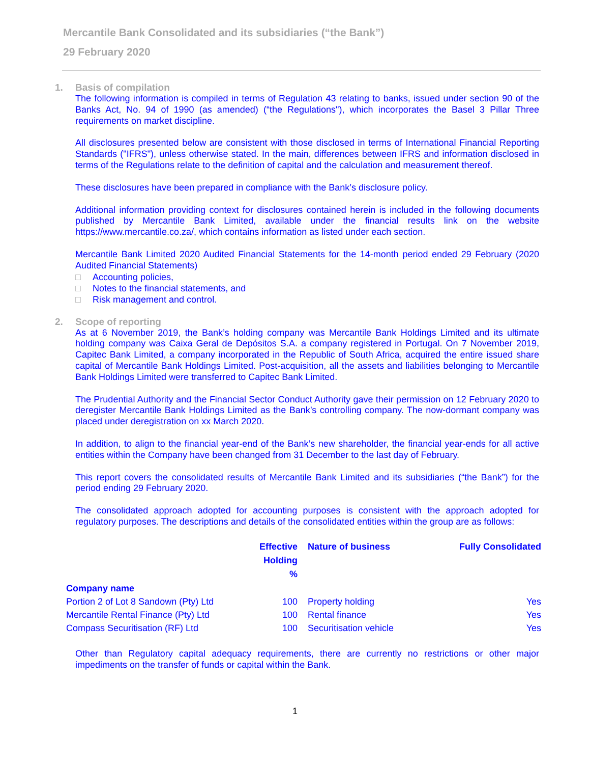Mercantile Bank Consolidated and its subsidiaries (“the Bank”)
29 February 2020
1. Basis of compilation
The following information is compiled in terms of Regulation 43 relating to banks, issued under section 90 of the Banks Act, No. 94 of 1990 (as amended) (“the Regulations"), which incorporates the Basel 3 Pillar Three requirements on market discipline.
All disclosures presented below are consistent with those disclosed in terms of International Financial Reporting Standards ("IFRS"), unless otherwise stated. In the main, differences between IFRS and information disclosed in terms of the Regulations relate to the definition of capital and the calculation and measurement thereof.
These disclosures have been prepared in compliance with the Bank’s disclosure policy.
Additional information providing context for disclosures contained herein is included in the following documents published by Mercantile Bank Limited, available under the financial results link on the website https://www.mercantile.co.za/, which contains information as listed under each section.
Mercantile Bank Limited 2020 Audited Financial Statements for the 14-month period ended 29 February (2020 Audited Financial Statements)
□ Accounting policies,
□ Notes to the financial statements, and
□ Risk management and control.
2. Scope of reporting
As at 6 November 2019, the Bank’s holding company was Mercantile Bank Holdings Limited and its ultimate holding company was Caixa Geral de Depósitos S.A. a company registered in Portugal. On 7 November 2019, Capitec Bank Limited, a company incorporated in the Republic of South Africa, acquired the entire issued share capital of Mercantile Bank Holdings Limited. Post-acquisition, all the assets and liabilities belonging to Mercantile Bank Holdings Limited were transferred to Capitec Bank Limited.
The Prudential Authority and the Financial Sector Conduct Authority gave their permission on 12 February 2020 to deregister Mercantile Bank Holdings Limited as the Bank’s controlling company. The now-dormant company was placed under deregistration on xx March 2020.
In addition, to align to the financial year-end of the Bank’s new shareholder, the financial year-ends for all active entities within the Company have been changed from 31 December to the last day of February.
This report covers the consolidated results of Mercantile Bank Limited and its subsidiaries (“the Bank”) for the period ending 29 February 2020.
The consolidated approach adopted for accounting purposes is consistent with the approach adopted for regulatory purposes. The descriptions and details of the consolidated entities within the group are as follows:
| | Effective Holding % | Nature of business | Fully Consolidated |
| --- | --- | --- | --- |
| Company name | | | |
| Portion 2 of Lot 8 Sandown (Pty) Ltd | 100 | Property holding | Yes |
| Mercantile Rental Finance (Pty) Ltd | 100 | Rental finance | Yes |
| Compass Securitisation (RF) Ltd | 100 | Securitisation vehicle | Yes |
Other than Regulatory capital adequacy requirements, there are currently no restrictions or other major impediments on the transfer of funds or capital within the Bank.
1